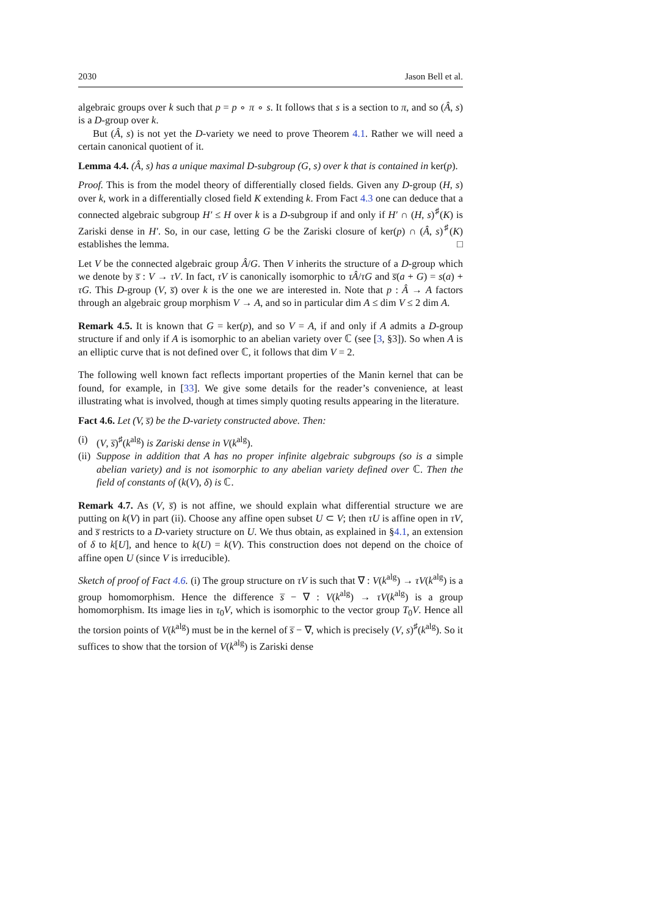2030 Jason Bell et al.
algebraic groups over k such that p = p ∘ π ∘ s. It follows that s is a section to π, and so (Â, s) is a D-group over k.
But (Â, s) is not yet the D-variety we need to prove Theorem 4.1. Rather we will need a certain canonical quotient of it.
Lemma 4.4. (Â, s) has a unique maximal D-subgroup (G, s) over k that is contained in ker(p).
Proof. This is from the model theory of differentially closed fields. Given any D-group (H, s) over k, work in a differentially closed field K extending k. From Fact 4.3 one can deduce that a connected algebraic subgroup H′ ≤ H over k is a D-subgroup if and only if H′ ∩ (H, s)<sup>♯</sup>(K) is Zariski dense in H′. So, in our case, letting G be the Zariski closure of ker(p) ∩ (Â, s)<sup>♯</sup>(K) establishes the lemma. □
Let V be the connected algebraic group Â/G. Then V inherits the structure of a D-group which we denote by s̅ : V → τV. In fact, τV is canonically isomorphic to τÂ/τG and s̅(a + G) = s(a) + τG. This D-group (V, s̅) over k is the one we are interested in. Note that p : Â → A factors through an algebraic group morphism V → A, and so in particular dim A ≤ dim V ≤ 2 dim A.
Remark 4.5. It is known that G = ker(p), and so V = A, if and only if A admits a D-group structure if and only if A is isomorphic to an abelian variety over ℂ (see [3, §3]). So when A is an elliptic curve that is not defined over ℂ, it follows that dim V = 2.
The following well known fact reflects important properties of the Manin kernel that can be found, for example, in [33]. We give some details for the reader’s convenience, at least illustrating what is involved, though at times simply quoting results appearing in the literature.
Fact 4.6. Let (V, s̅) be the D-variety constructed above. Then:
(i) (V, s̅)<sup>♯</sup>(k<sup>alg</sup>) is Zariski dense in V(k<sup>alg</sup>).
(ii) Suppose in addition that A has no proper infinite algebraic subgroups (so is a simple abelian variety) and is not isomorphic to any abelian variety defined over ℂ. Then the field of constants of (k(V), δ) is ℂ.
Remark 4.7. As (V, s̅) is not affine, we should explain what differential structure we are putting on k(V) in part (ii). Choose any affine open subset U ⊂ V; then τU is affine open in τV, and s̅ restricts to a D-variety structure on U. We thus obtain, as explained in §4.1, an extension of δ to k[U], and hence to k(U) = k(V). This construction does not depend on the choice of affine open U (since V is irreducible).
Sketch of proof of Fact 4.6. (i) The group structure on τV is such that ∇ : V(k<sup>alg</sup>) → τV(k<sup>alg</sup>) is a group homomorphism. Hence the difference s̅ − ∇ : V(k<sup>alg</sup>) → τV(k<sup>alg</sup>) is a group homomorphism. Its image lies in τ<sub>0</sub>V, which is isomorphic to the vector group T<sub>0</sub>V. Hence all the torsion points of V(k<sup>alg</sup>) must be in the kernel of s̅ − ∇, which is precisely (V, s)<sup>♯</sup>(k<sup>alg</sup>). So it suffices to show that the torsion of V(k<sup>alg</sup>) is Zariski dense